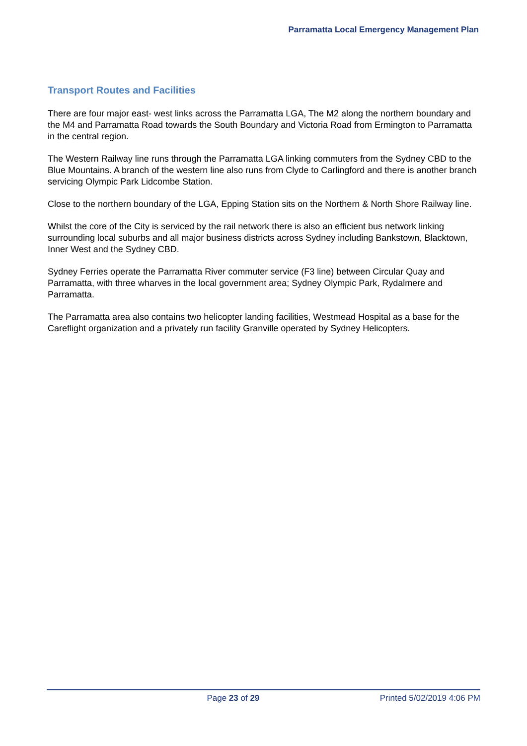Parramatta Local Emergency Management Plan
Transport Routes and Facilities
There are four major east- west links across the Parramatta LGA, The M2 along the northern boundary and the M4 and Parramatta Road towards the South Boundary and Victoria Road from Ermington to Parramatta in the central region.
The Western Railway line runs through the Parramatta LGA linking commuters from the Sydney CBD to the Blue Mountains. A branch of the western line also runs from Clyde to Carlingford and there is another branch servicing Olympic Park Lidcombe Station.
Close to the northern boundary of the LGA, Epping Station sits on the Northern & North Shore Railway line.
Whilst the core of the City is serviced by the rail network there is also an efficient bus network linking surrounding local suburbs and all major business districts across Sydney including Bankstown, Blacktown, Inner West and the Sydney CBD.
Sydney Ferries operate the Parramatta River commuter service (F3 line) between Circular Quay and Parramatta, with three wharves in the local government area; Sydney Olympic Park, Rydalmere and Parramatta.
The Parramatta area also contains two helicopter landing facilities, Westmead Hospital as a base for the Careflight organization and a privately run facility Granville operated by Sydney Helicopters.
Page 23 of 29 Printed 5/02/2019 4:06 PM